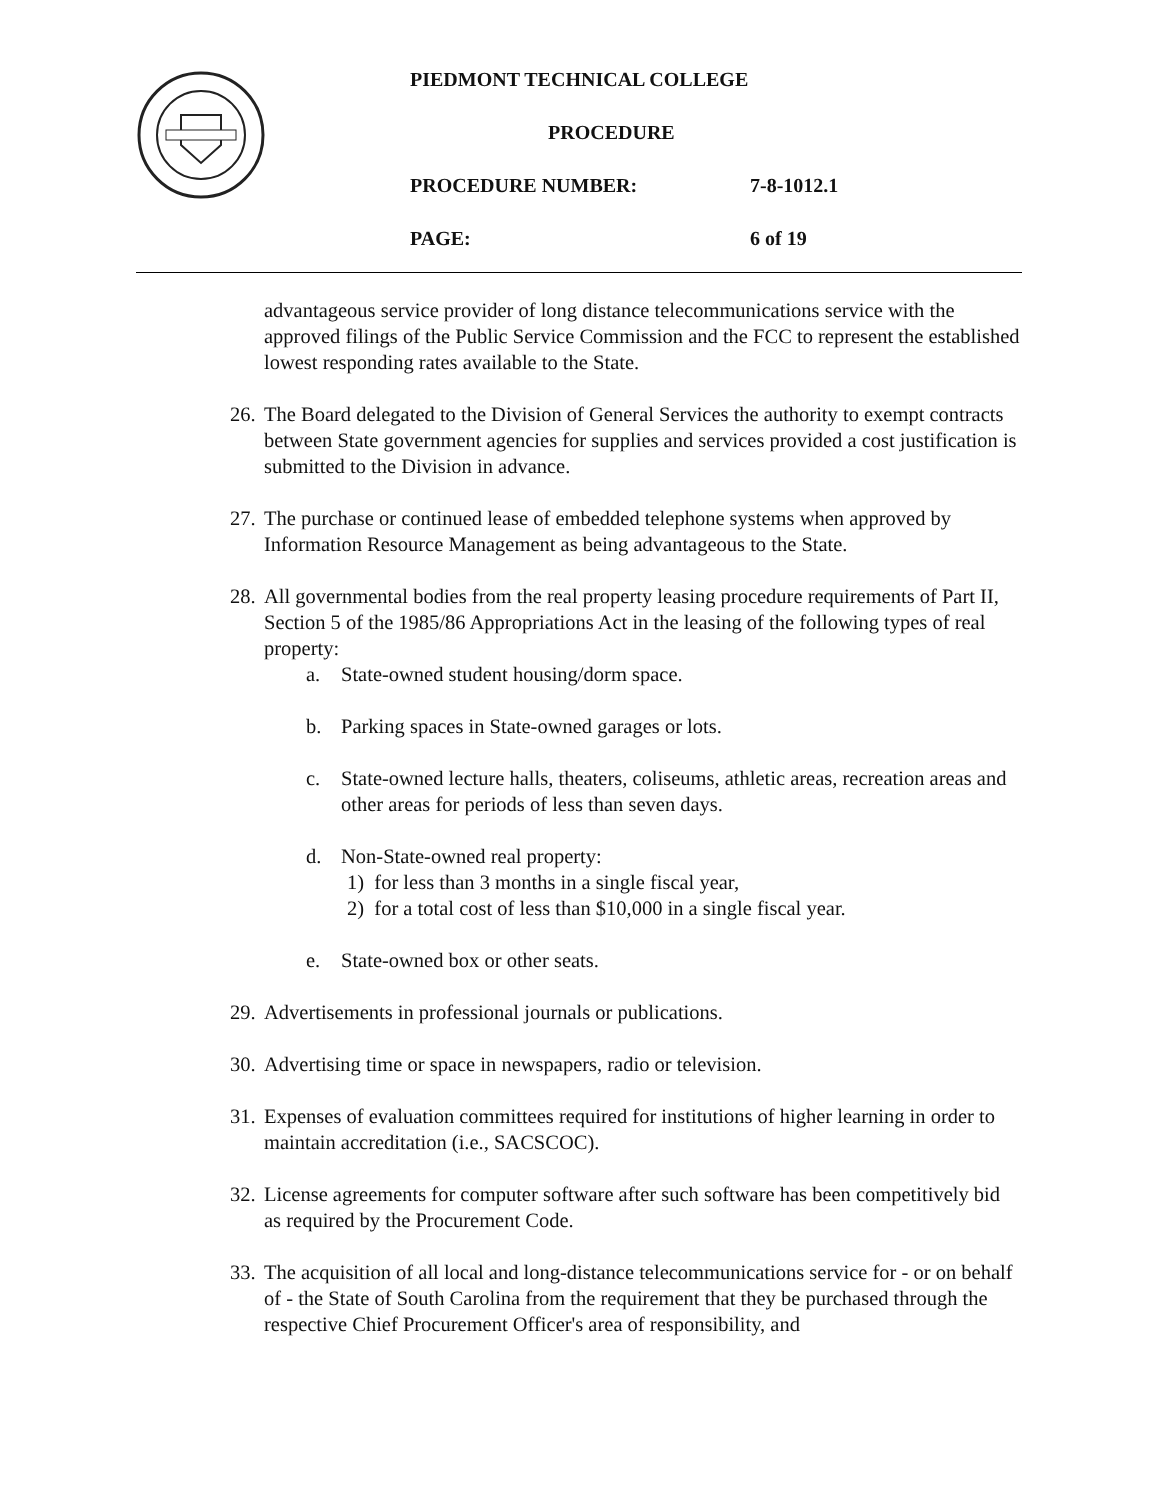PIEDMONT TECHNICAL COLLEGE
PROCEDURE
PROCEDURE NUMBER: 7-8-1012.1
PAGE: 6 of 19
advantageous service provider of long distance telecommunications service with the approved filings of the Public Service Commission and the FCC to represent the established lowest responding rates available to the State.
26. The Board delegated to the Division of General Services the authority to exempt contracts between State government agencies for supplies and services provided a cost justification is submitted to the Division in advance.
27. The purchase or continued lease of embedded telephone systems when approved by Information Resource Management as being advantageous to the State.
28. All governmental bodies from the real property leasing procedure requirements of Part II, Section 5 of the 1985/86 Appropriations Act in the leasing of the following types of real property:
a. State-owned student housing/dorm space.
b. Parking spaces in State-owned garages or lots.
c. State-owned lecture halls, theaters, coliseums, athletic areas, recreation areas and other areas for periods of less than seven days.
d. Non-State-owned real property:
1) for less than 3 months in a single fiscal year,
2) for a total cost of less than $10,000 in a single fiscal year.
e. State-owned box or other seats.
29. Advertisements in professional journals or publications.
30. Advertising time or space in newspapers, radio or television.
31. Expenses of evaluation committees required for institutions of higher learning in order to maintain accreditation (i.e., SACSCOC).
32. License agreements for computer software after such software has been competitively bid as required by the Procurement Code.
33. The acquisition of all local and long-distance telecommunications service for - or on behalf of - the State of South Carolina from the requirement that they be purchased through the respective Chief Procurement Officer's area of responsibility, and